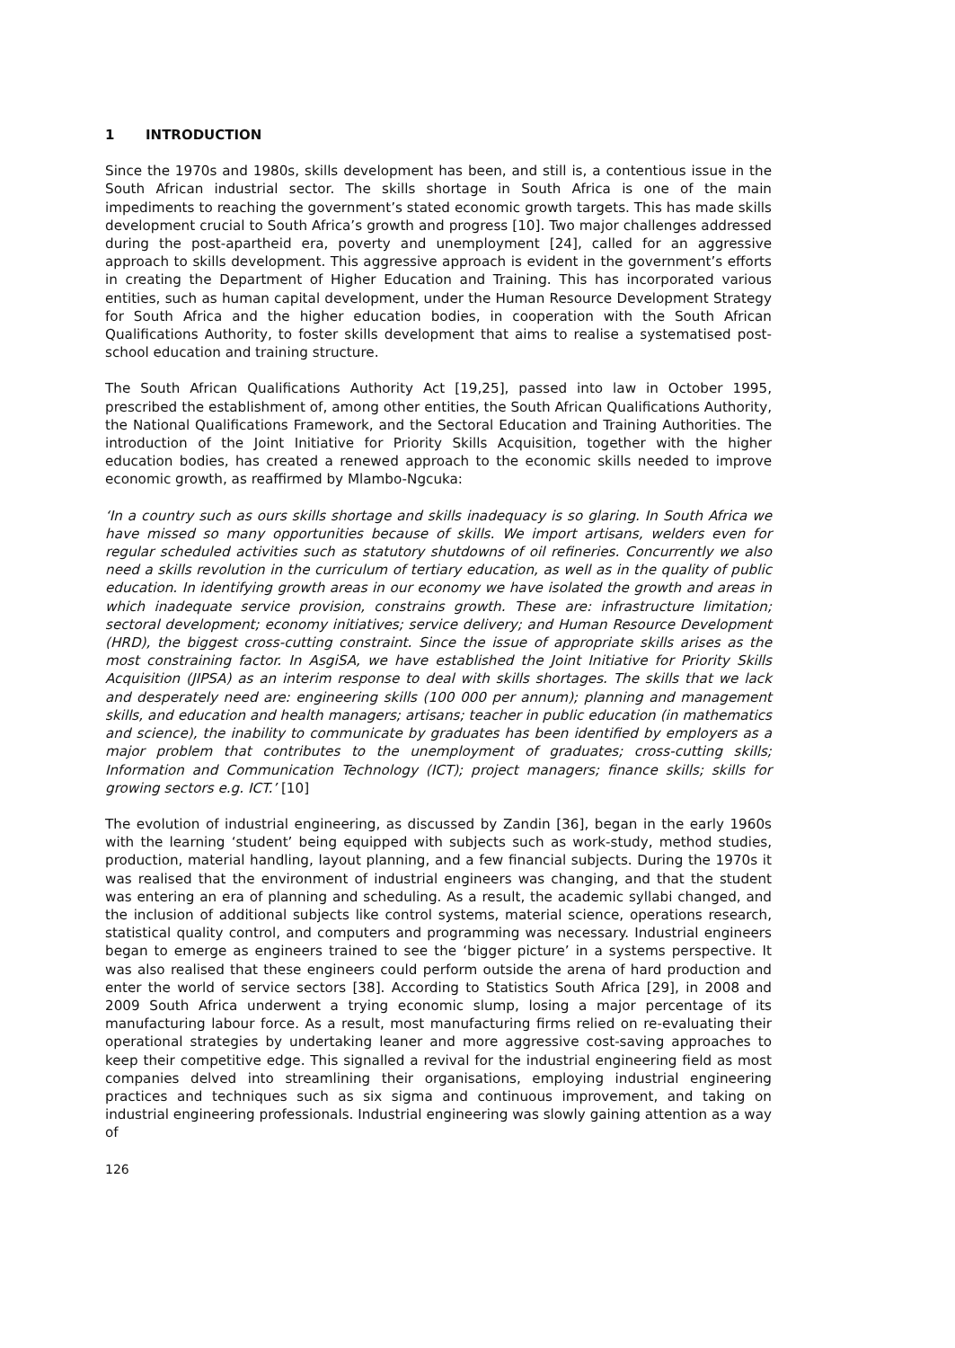1 INTRODUCTION
Since the 1970s and 1980s, skills development has been, and still is, a contentious issue in the South African industrial sector. The skills shortage in South Africa is one of the main impediments to reaching the government’s stated economic growth targets. This has made skills development crucial to South Africa’s growth and progress [10]. Two major challenges addressed during the post-apartheid era, poverty and unemployment [24], called for an aggressive approach to skills development. This aggressive approach is evident in the government’s efforts in creating the Department of Higher Education and Training. This has incorporated various entities, such as human capital development, under the Human Resource Development Strategy for South Africa and the higher education bodies, in cooperation with the South African Qualifications Authority, to foster skills development that aims to realise a systematised post-school education and training structure.
The South African Qualifications Authority Act [19,25], passed into law in October 1995, prescribed the establishment of, among other entities, the South African Qualifications Authority, the National Qualifications Framework, and the Sectoral Education and Training Authorities. The introduction of the Joint Initiative for Priority Skills Acquisition, together with the higher education bodies, has created a renewed approach to the economic skills needed to improve economic growth, as reaffirmed by Mlambo-Ngcuka:
‘In a country such as ours skills shortage and skills inadequacy is so glaring. In South Africa we have missed so many opportunities because of skills. We import artisans, welders even for regular scheduled activities such as statutory shutdowns of oil refineries. Concurrently we also need a skills revolution in the curriculum of tertiary education, as well as in the quality of public education. In identifying growth areas in our economy we have isolated the growth and areas in which inadequate service provision, constrains growth. These are: infrastructure limitation; sectoral development; economy initiatives; service delivery; and Human Resource Development (HRD), the biggest cross-cutting constraint. Since the issue of appropriate skills arises as the most constraining factor. In AsgiSA, we have established the Joint Initiative for Priority Skills Acquisition (JIPSA) as an interim response to deal with skills shortages. The skills that we lack and desperately need are: engineering skills (100 000 per annum); planning and management skills, and education and health managers; artisans; teacher in public education (in mathematics and science), the inability to communicate by graduates has been identified by employers as a major problem that contributes to the unemployment of graduates; cross-cutting skills; Information and Communication Technology (ICT); project managers; finance skills; skills for growing sectors e.g. ICT.’ [10]
The evolution of industrial engineering, as discussed by Zandin [36], began in the early 1960s with the learning ‘student’ being equipped with subjects such as work-study, method studies, production, material handling, layout planning, and a few financial subjects. During the 1970s it was realised that the environment of industrial engineers was changing, and that the student was entering an era of planning and scheduling. As a result, the academic syllabi changed, and the inclusion of additional subjects like control systems, material science, operations research, statistical quality control, and computers and programming was necessary. Industrial engineers began to emerge as engineers trained to see the ‘bigger picture’ in a systems perspective. It was also realised that these engineers could perform outside the arena of hard production and enter the world of service sectors [38]. According to Statistics South Africa [29], in 2008 and 2009 South Africa underwent a trying economic slump, losing a major percentage of its manufacturing labour force. As a result, most manufacturing firms relied on re-evaluating their operational strategies by undertaking leaner and more aggressive cost-saving approaches to keep their competitive edge. This signalled a revival for the industrial engineering field as most companies delved into streamlining their organisations, employing industrial engineering practices and techniques such as six sigma and continuous improvement, and taking on industrial engineering professionals. Industrial engineering was slowly gaining attention as a way of
126